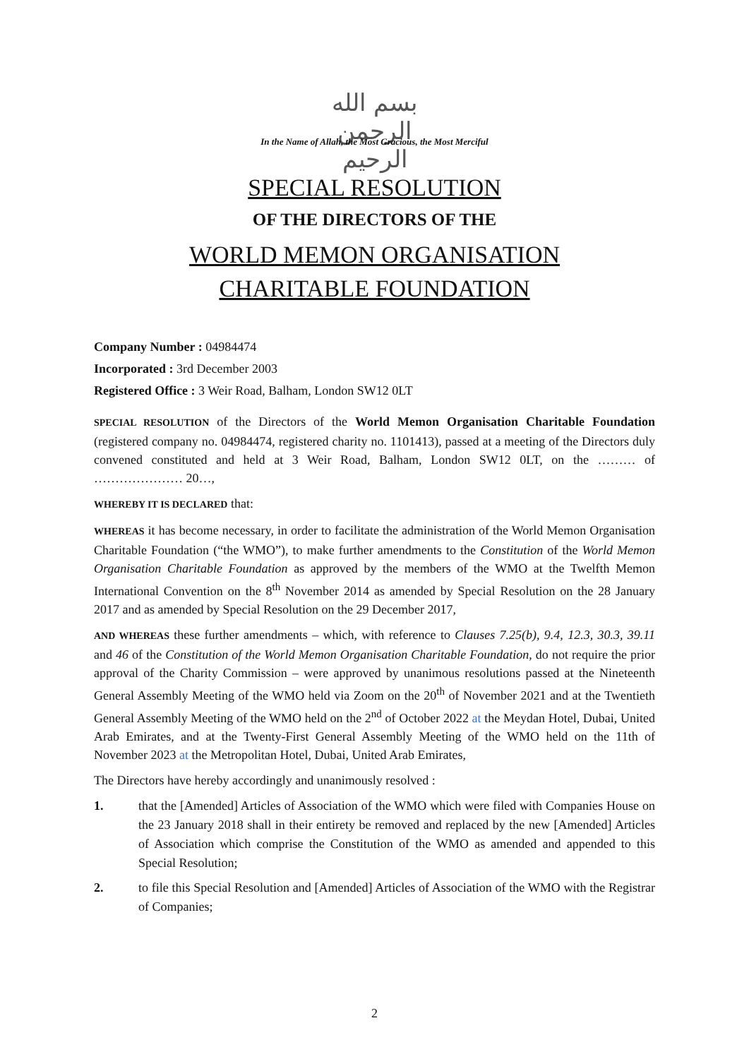بسم الله الرحمن الرحيم
In the Name of Allah, the Most Gracious, the Most Merciful
SPECIAL RESOLUTION
OF THE DIRECTORS OF THE
WORLD MEMON ORGANISATION
CHARITABLE FOUNDATION
Company Number : 04984474
Incorporated : 3rd December 2003
Registered Office : 3 Weir Road, Balham, London SW12 0LT
SPECIAL RESOLUTION of the Directors of the World Memon Organisation Charitable Foundation (registered company no. 04984474, registered charity no. 1101413), passed at a meeting of the Directors duly convened constituted and held at 3 Weir Road, Balham, London SW12 0LT, on the ……… of ………………… 20…,
WHEREBY IT IS DECLARED that:
WHEREAS it has become necessary, in order to facilitate the administration of the World Memon Organisation Charitable Foundation (“the WMO”), to make further amendments to the Constitution of the World Memon Organisation Charitable Foundation as approved by the members of the WMO at the Twelfth Memon International Convention on the 8<sup>th</sup> November 2014 as amended by Special Resolution on the 28 January 2017 and as amended by Special Resolution on the 29 December 2017,
AND WHEREAS these further amendments – which, with reference to Clauses 7.25(b), 9.4, 12.3, 30.3, 39.11 and 46 of the Constitution of the World Memon Organisation Charitable Foundation, do not require the prior approval of the Charity Commission – were approved by unanimous resolutions passed at the Nineteenth General Assembly Meeting of the WMO held via Zoom on the 20<sup>th</sup> of November 2021 and at the Twentieth General Assembly Meeting of the WMO held on the 2<sup>nd</sup> of October 2022 at the Meydan Hotel, Dubai, United Arab Emirates, and at the Twenty-First General Assembly Meeting of the WMO held on the 11th of November 2023 at the Metropolitan Hotel, Dubai, United Arab Emirates,
The Directors have hereby accordingly and unanimously resolved :
1. that the [Amended] Articles of Association of the WMO which were filed with Companies House on the 23 January 2018 shall in their entirety be removed and replaced by the new [Amended] Articles of Association which comprise the Constitution of the WMO as amended and appended to this Special Resolution;
2. to file this Special Resolution and [Amended] Articles of Association of the WMO with the Registrar of Companies;
2